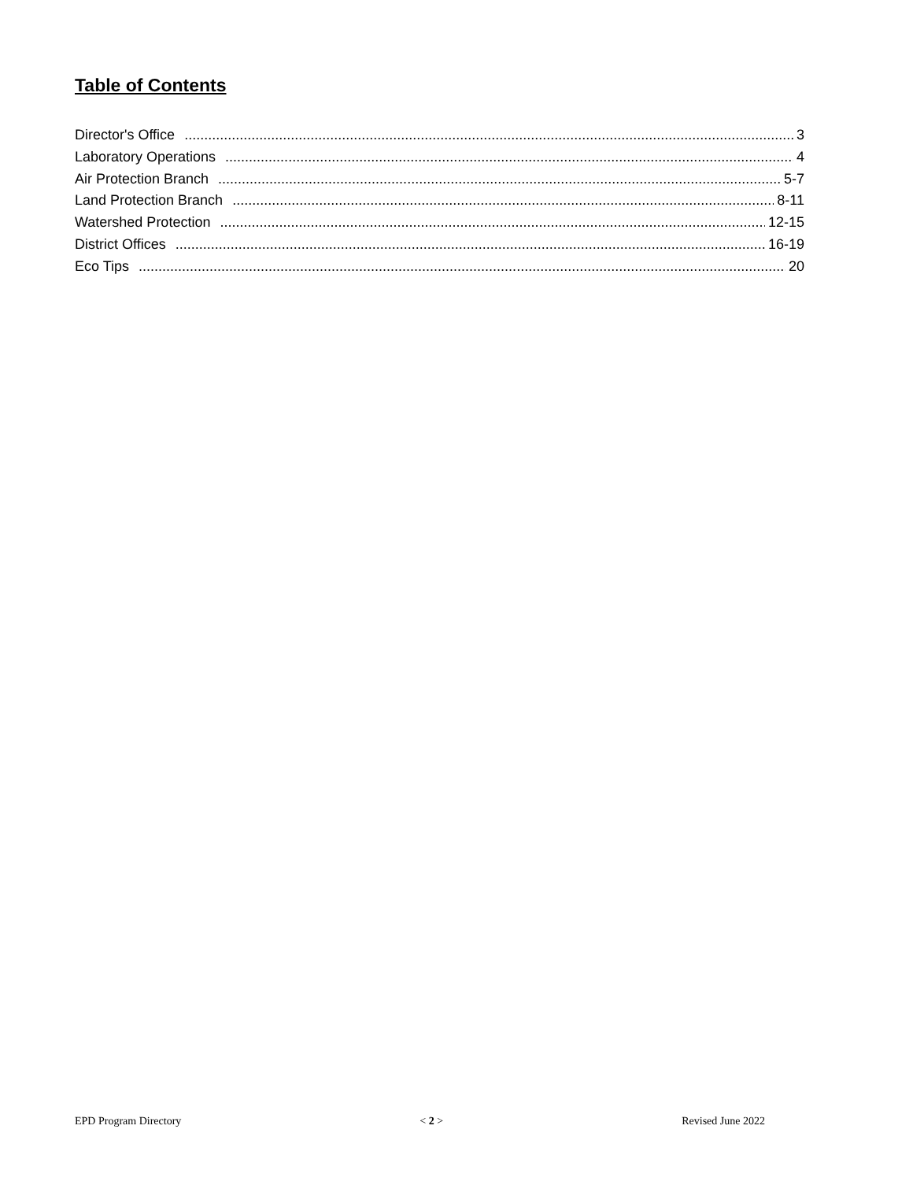Table of Contents
Director's Office 3
Laboratory Operations 4
Air Protection Branch 5-7
Land Protection Branch 8-11
Watershed Protection 12-15
District Offices 16-19
Eco Tips 20
EPD Program Directory < 2 > Revised June 2022